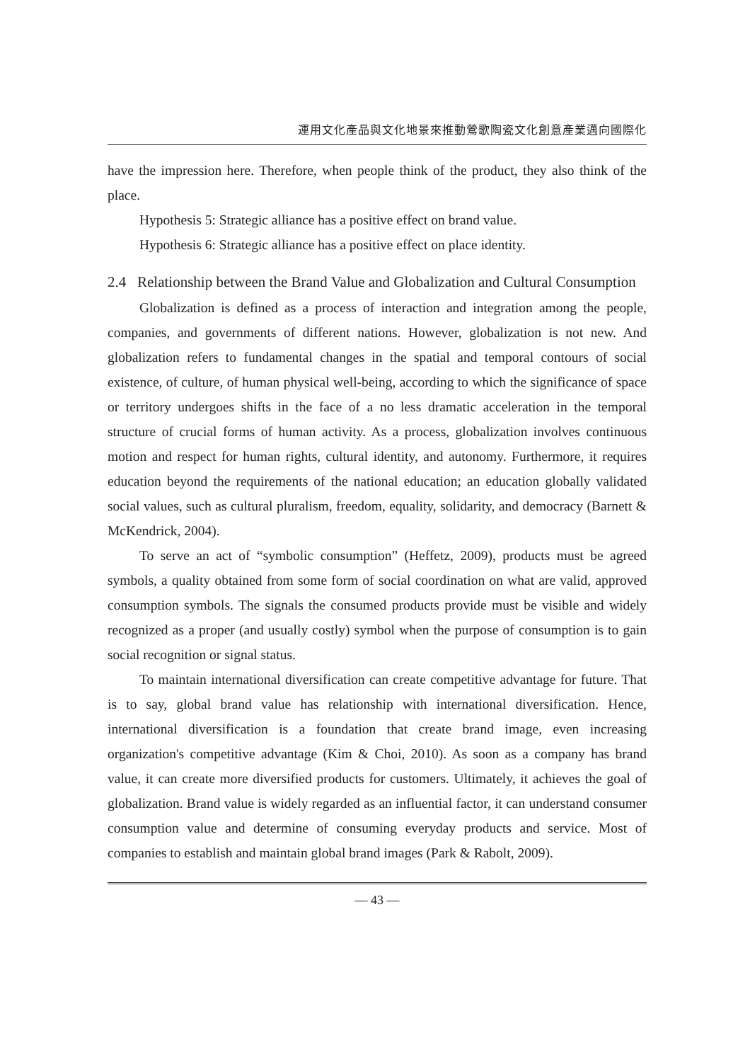運用文化產品與文化地景來推動鶯歌陶瓷文化創意產業邁向國際化
have the impression here. Therefore, when people think of the product, they also think of the place.
Hypothesis 5: Strategic alliance has a positive effect on brand value.
Hypothesis 6: Strategic alliance has a positive effect on place identity.
2.4 Relationship between the Brand Value and Globalization and Cultural Consumption
Globalization is defined as a process of interaction and integration among the people, companies, and governments of different nations. However, globalization is not new. And globalization refers to fundamental changes in the spatial and temporal contours of social existence, of culture, of human physical well-being, according to which the significance of space or territory undergoes shifts in the face of a no less dramatic acceleration in the temporal structure of crucial forms of human activity. As a process, globalization involves continuous motion and respect for human rights, cultural identity, and autonomy. Furthermore, it requires education beyond the requirements of the national education; an education globally validated social values, such as cultural pluralism, freedom, equality, solidarity, and democracy (Barnett & McKendrick, 2004).
To serve an act of “symbolic consumption” (Heffetz, 2009), products must be agreed symbols, a quality obtained from some form of social coordination on what are valid, approved consumption symbols. The signals the consumed products provide must be visible and widely recognized as a proper (and usually costly) symbol when the purpose of consumption is to gain social recognition or signal status.
To maintain international diversification can create competitive advantage for future. That is to say, global brand value has relationship with international diversification. Hence, international diversification is a foundation that create brand image, even increasing organization's competitive advantage (Kim & Choi, 2010). As soon as a company has brand value, it can create more diversified products for customers. Ultimately, it achieves the goal of globalization. Brand value is widely regarded as an influential factor, it can understand consumer consumption value and determine of consuming everyday products and service. Most of companies to establish and maintain global brand images (Park & Rabolt, 2009).
— 43 —